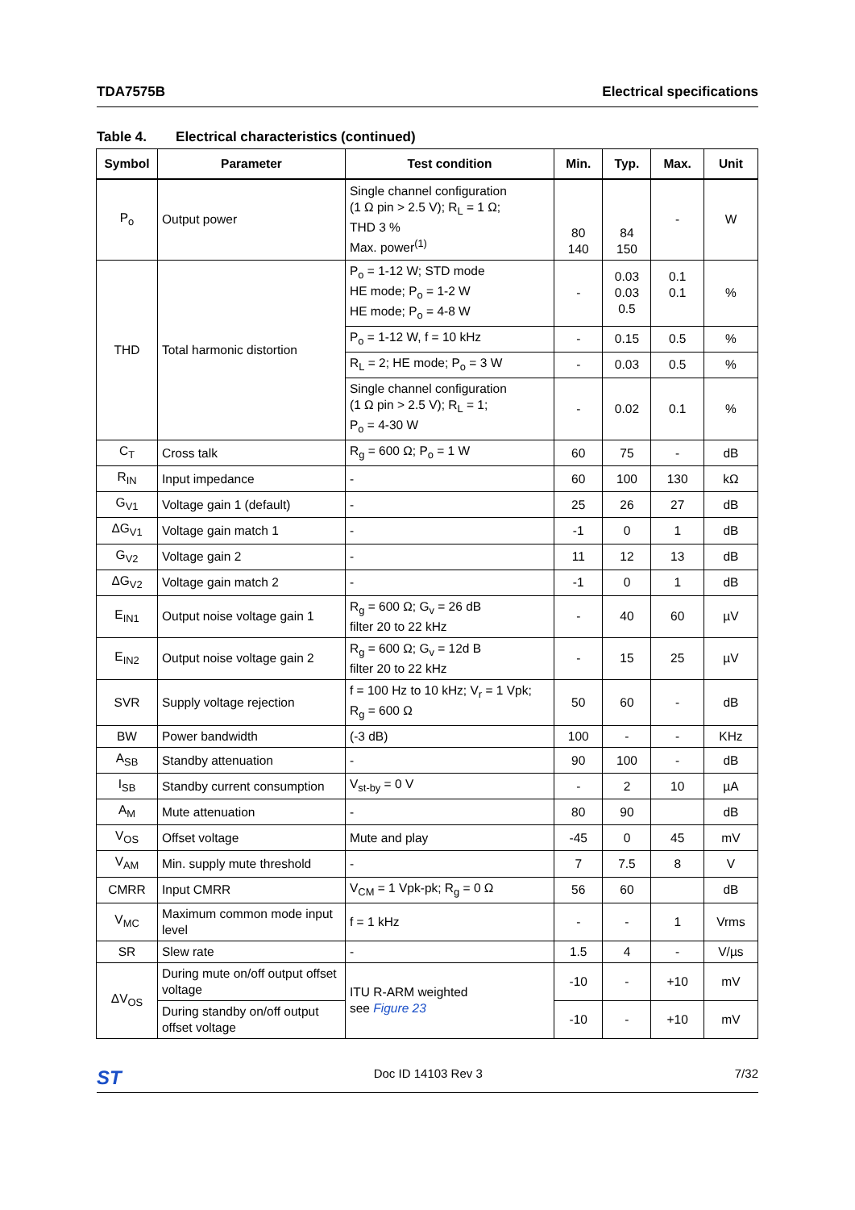TDA7575B Electrical specifications
Table 4. Electrical characteristics (continued)
| Symbol | Parameter | Test condition | Min. | Typ. | Max. | Unit |
| --- | --- | --- | --- | --- | --- | --- |
| P<sub>o</sub> | Output power | Single channel configuration (1 Ω pin > 2.5 V); R<sub>L</sub> = 1 Ω; THD 3 % Max. power<sup>(1)</sup> | 80 140 | 84 150 | - | W |
| THD | Total harmonic distortion | P<sub>o</sub> = 1-12 W; STD mode HE mode; P<sub>o</sub> = 1-2 W HE mode; P<sub>o</sub> = 4-8 W | - | 0.03 0.03 0.5 | 0.1 0.1 | % |
| | | P<sub>o</sub> = 1-12 W, f = 10 kHz | - | 0.15 | 0.5 | % |
| | | R<sub>L</sub> = 2; HE mode; P<sub>o</sub> = 3 W | - | 0.03 | 0.5 | % |
| | | Single channel configuration (1 Ω pin > 2.5 V); R<sub>L</sub> = 1; P<sub>o</sub> = 4-30 W | - | 0.02 | 0.1 | % |
| C<sub>T</sub> | Cross talk | R<sub>g</sub> = 600 Ω; P<sub>o</sub> = 1 W | 60 | 75 | - | dB |
| R<sub>IN</sub> | Input impedance | - | 60 | 100 | 130 | kΩ |
| G<sub>V1</sub> | Voltage gain 1 (default) | - | 25 | 26 | 27 | dB |
| ΔG<sub>V1</sub> | Voltage gain match 1 | - | -1 | 0 | 1 | dB |
| G<sub>V2</sub> | Voltage gain 2 | - | 11 | 12 | 13 | dB |
| ΔG<sub>V2</sub> | Voltage gain match 2 | - | -1 | 0 | 1 | dB |
| E<sub>IN1</sub> | Output noise voltage gain 1 | R<sub>g</sub> = 600 Ω; G<sub>v</sub> = 26 dB filter 20 to 22 kHz | - | 40 | 60 | µV |
| E<sub>IN2</sub> | Output noise voltage gain 2 | R<sub>g</sub> = 600 Ω; G<sub>v</sub> = 12d B filter 20 to 22 kHz | - | 15 | 25 | µV |
| SVR | Supply voltage rejection | f = 100 Hz to 10 kHz; V<sub>r</sub> = 1 Vpk; R<sub>g</sub> = 600 Ω | 50 | 60 | - | dB |
| BW | Power bandwidth | (-3 dB) | 100 | - | - | KHz |
| A<sub>SB</sub> | Standby attenuation | - | 90 | 100 | - | dB |
| I<sub>SB</sub> | Standby current consumption | V<sub>st-by</sub> = 0 V | - | 2 | 10 | µA |
| A<sub>M</sub> | Mute attenuation | - | 80 | 90 | | dB |
| V<sub>OS</sub> | Offset voltage | Mute and play | -45 | 0 | 45 | mV |
| V<sub>AM</sub> | Min. supply mute threshold | - | 7 | 7.5 | 8 | V |
| CMRR | Input CMRR | V<sub>CM</sub> = 1 Vpk-pk; R<sub>g</sub> = 0 Ω | 56 | 60 | | dB |
| V<sub>MC</sub> | Maximum common mode input level | f = 1 kHz | - | - | 1 | Vrms |
| SR | Slew rate | - | 1.5 | 4 | - | V/µs |
| ΔV<sub>OS</sub> | During mute on/off output offset voltage | ITU R-ARM weighted see Figure 23 | -10 | - | +10 | mV |
| | During standby on/off output offset voltage | | -10 | - | +10 | mV |
ST Doc ID 14103 Rev 3 7/32